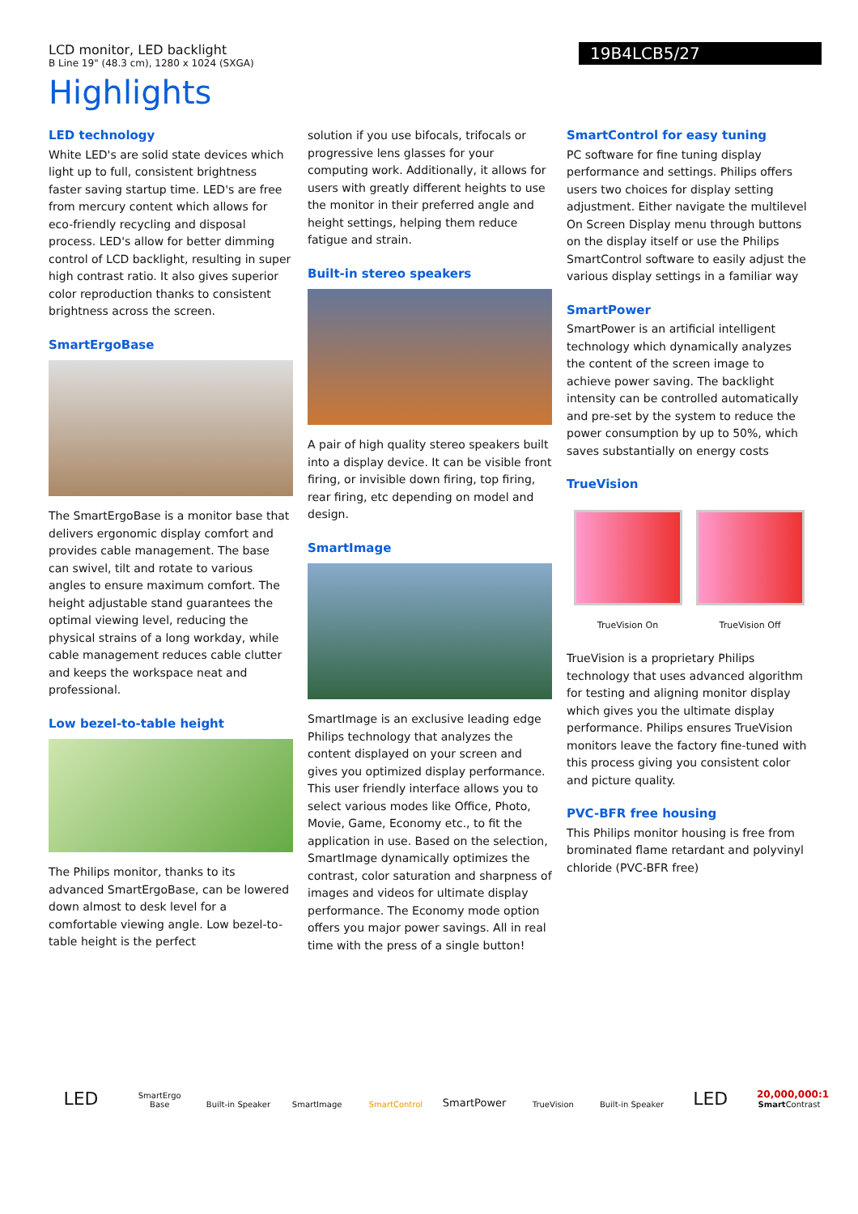LCD monitor, LED backlight
B Line 19" (48.3 cm), 1280 x 1024 (SXGA)
19B4LCB5/27
Highlights
LED technology
White LED's are solid state devices which light up to full, consistent brightness faster saving startup time. LED's are free from mercury content which allows for eco-friendly recycling and disposal process. LED's allow for better dimming control of LCD backlight, resulting in super high contrast ratio. It also gives superior color reproduction thanks to consistent brightness across the screen.
SmartErgoBase
The SmartErgoBase is a monitor base that delivers ergonomic display comfort and provides cable management. The base can swivel, tilt and rotate to various angles to ensure maximum comfort. The height adjustable stand guarantees the optimal viewing level, reducing the physical strains of a long workday, while cable management reduces cable clutter and keeps the workspace neat and professional.
Low bezel-to-table height
The Philips monitor, thanks to its advanced SmartErgoBase, can be lowered down almost to desk level for a comfortable viewing angle. Low bezel-to-table height is the perfect
solution if you use bifocals, trifocals or progressive lens glasses for your computing work. Additionally, it allows for users with greatly different heights to use the monitor in their preferred angle and height settings, helping them reduce fatigue and strain.
Built-in stereo speakers
A pair of high quality stereo speakers built into a display device. It can be visible front firing, or invisible down firing, top firing, rear firing, etc depending on model and design.
SmartImage
SmartImage is an exclusive leading edge Philips technology that analyzes the content displayed on your screen and gives you optimized display performance. This user friendly interface allows you to select various modes like Office, Photo, Movie, Game, Economy etc., to fit the application in use. Based on the selection, SmartImage dynamically optimizes the contrast, color saturation and sharpness of images and videos for ultimate display performance. The Economy mode option offers you major power savings. All in real time with the press of a single button!
SmartControl for easy tuning
PC software for fine tuning display performance and settings. Philips offers users two choices for display setting adjustment. Either navigate the multilevel On Screen Display menu through buttons on the display itself or use the Philips SmartControl software to easily adjust the various display settings in a familiar way
SmartPower
SmartPower is an artificial intelligent technology which dynamically analyzes the content of the screen image to achieve power saving. The backlight intensity can be controlled automatically and pre-set by the system to reduce the power consumption by up to 50%, which saves substantially on energy costs
TrueVision
TrueVision On TrueVision Off
TrueVision is a proprietary Philips technology that uses advanced algorithm for testing and aligning monitor display which gives you the ultimate display performance. Philips ensures TrueVision monitors leave the factory fine-tuned with this process giving you consistent color and picture quality.
PVC-BFR free housing
This Philips monitor housing is free from brominated flame retardant and polyvinyl chloride (PVC-BFR free)
LED SmartErgo Base Built-in Speaker SmartImage SmartControl SmartPower TrueVision Built-in Speaker LED 20,000,000:1
Smart Contrast